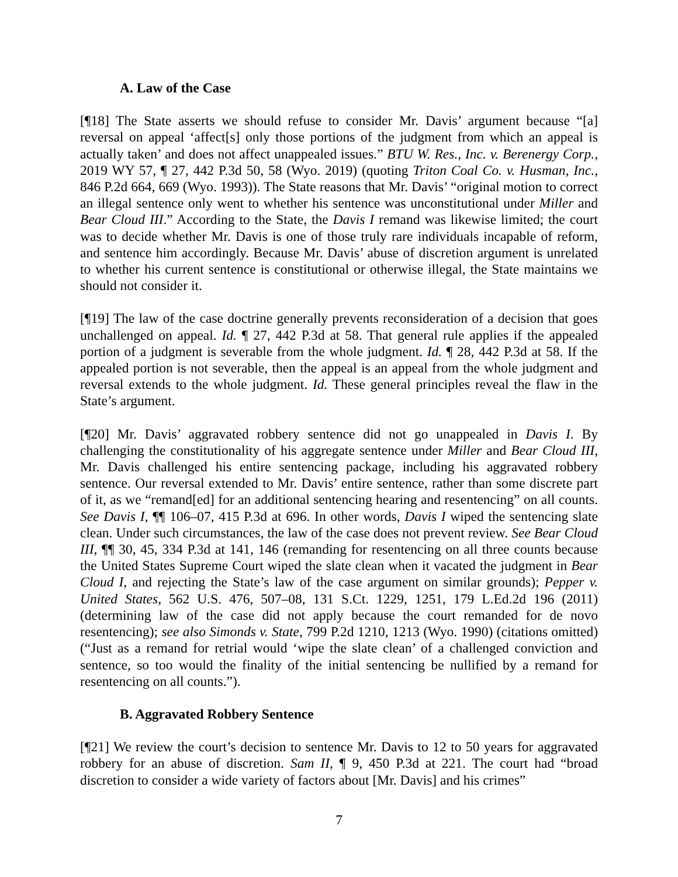A. Law of the Case
[¶18] The State asserts we should refuse to consider Mr. Davis’ argument because “[a] reversal on appeal ‘affect[s] only those portions of the judgment from which an appeal is actually taken’ and does not affect unappealed issues.” BTU W. Res., Inc. v. Berenergy Corp., 2019 WY 57, ¶ 27, 442 P.3d 50, 58 (Wyo. 2019) (quoting Triton Coal Co. v. Husman, Inc., 846 P.2d 664, 669 (Wyo. 1993)). The State reasons that Mr. Davis’ “original motion to correct an illegal sentence only went to whether his sentence was unconstitutional under Miller and Bear Cloud III.” According to the State, the Davis I remand was likewise limited; the court was to decide whether Mr. Davis is one of those truly rare individuals incapable of reform, and sentence him accordingly. Because Mr. Davis’ abuse of discretion argument is unrelated to whether his current sentence is constitutional or otherwise illegal, the State maintains we should not consider it.
[¶19] The law of the case doctrine generally prevents reconsideration of a decision that goes unchallenged on appeal. Id. ¶ 27, 442 P.3d at 58. That general rule applies if the appealed portion of a judgment is severable from the whole judgment. Id. ¶ 28, 442 P.3d at 58. If the appealed portion is not severable, then the appeal is an appeal from the whole judgment and reversal extends to the whole judgment. Id. These general principles reveal the flaw in the State’s argument.
[¶20] Mr. Davis’ aggravated robbery sentence did not go unappealed in Davis I. By challenging the constitutionality of his aggregate sentence under Miller and Bear Cloud III, Mr. Davis challenged his entire sentencing package, including his aggravated robbery sentence. Our reversal extended to Mr. Davis’ entire sentence, rather than some discrete part of it, as we “remand[ed] for an additional sentencing hearing and resentencing” on all counts. See Davis I, ¶¶ 106–07, 415 P.3d at 696. In other words, Davis I wiped the sentencing slate clean. Under such circumstances, the law of the case does not prevent review. See Bear Cloud III, ¶¶ 30, 45, 334 P.3d at 141, 146 (remanding for resentencing on all three counts because the United States Supreme Court wiped the slate clean when it vacated the judgment in Bear Cloud I, and rejecting the State’s law of the case argument on similar grounds); Pepper v. United States, 562 U.S. 476, 507–08, 131 S.Ct. 1229, 1251, 179 L.Ed.2d 196 (2011) (determining law of the case did not apply because the court remanded for de novo resentencing); see also Simonds v. State, 799 P.2d 1210, 1213 (Wyo. 1990) (citations omitted) (“Just as a remand for retrial would ‘wipe the slate clean’ of a challenged conviction and sentence, so too would the finality of the initial sentencing be nullified by a remand for resentencing on all counts.”).
B. Aggravated Robbery Sentence
[¶21] We review the court’s decision to sentence Mr. Davis to 12 to 50 years for aggravated robbery for an abuse of discretion. Sam II, ¶ 9, 450 P.3d at 221. The court had “broad discretion to consider a wide variety of factors about [Mr. Davis] and his crimes”
7